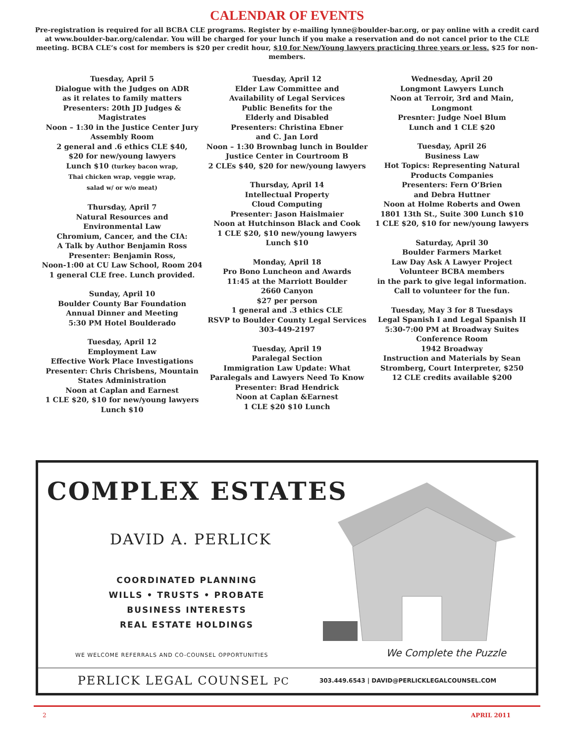CALENDAR OF EVENTS
Pre-registration is required for all BCBA CLE programs. Register by e-mailing lynne@boulder-bar.org, or pay online with a credit card at www.boulder-bar.org/calendar. You will be charged for your lunch if you make a reservation and do not cancel prior to the CLE meeting. BCBA CLE’s cost for members is $20 per credit hour, $10 for New/Young lawyers practicing three years or less. $25 for non-members.
Tuesday, April 5
Dialogue with the Judges on ADR
as it relates to family matters
Presenters: 20th JD Judges &
Magistrates
Noon – 1:30 in the Justice Center Jury
Assembly Room
2 general and .6 ethics CLE $40,
$20 for new/young lawyers
Lunch $10 (turkey bacon wrap,
Thai chicken wrap, veggie wrap,
salad w/ or w/o meat)
Thursday, April 7
Natural Resources and
Environmental Law
Chromium, Cancer, and the CIA:
A Talk by Author Benjamin Ross
Presenter: Benjamin Ross,
Noon-1:00 at CU Law School, Room 204
1 general CLE free. Lunch provided.
Sunday, April 10
Boulder County Bar Foundation
Annual Dinner and Meeting
5:30 PM Hotel Boulderado
Tuesday, April 12
Employment Law
Effective Work Place Investigations
Presenter: Chris Chrisbens, Mountain
States Administration
Noon at Caplan and Earnest
1 CLE $20, $10 for new/young lawyers
Lunch $10
Tuesday, April 12
Elder Law Committee and
Availability of Legal Services
Public Benefits for the
Elderly and Disabled
Presenters: Christina Ebner
and C. Jan Lord
Noon – 1:30 Brownbag lunch in Boulder
Justice Center in Courtroom B
2 CLEs $40, $20 for new/young lawyers
Thursday, April 14
Intellectual Property
Cloud Computing
Presenter: Jason Haislmaier
Noon at Hutchinson Black and Cook
1 CLE $20, $10 new/young lawyers
Lunch $10
Monday, April 18
Pro Bono Luncheon and Awards
11:45 at the Marriott Boulder
2660 Canyon
$27 per person
1 general and .3 ethics CLE
RSVP to Boulder County Legal Services
303-449-2197
Tuesday, April 19
Paralegal Section
Immigration Law Update: What
Paralegals and Lawyers Need To Know
Presenter: Brad Hendrick
Noon at Caplan &Earnest
1 CLE $20 $10 Lunch
Wednesday, April 20
Longmont Lawyers Lunch
Noon at Terroir, 3rd and Main,
Longmont
Presnter: Judge Noel Blum
Lunch and 1 CLE $20
Tuesday, April 26
Business Law
Hot Topics: Representing Natural
Products Companies
Presenters: Fern O’Brien
and Debra Huttner
Noon at Holme Roberts and Owen
1801 13th St., Suite 300 Lunch $10
1 CLE $20, $10 for new/young lawyers
Saturday, April 30
Boulder Farmers Market
Law Day Ask A Lawyer Project
Volunteer BCBA members
in the park to give legal information.
Call to volunteer for the fun.
Tuesday, May 3 for 8 Tuesdays
Legal Spanish I and Legal Spanish II
5:30-7:00 PM at Broadway Suites
Conference Room
1942 Broadway
Instruction and Materials by Sean
Stromberg, Court Interpreter, $250
12 CLE credits available $200
COMPLEX ESTATES
DAVID A. PERLICK
COORDINATED PLANNING
WILLS • TRUSTS • PROBATE
BUSINESS INTERESTS
REAL ESTATE HOLDINGS
WE WELCOME REFERRALS AND CO-COUNSEL OPPORTUNITIES
We Complete the Puzzle
PERLICK LEGAL COUNSEL PC 303.449.6543 | DAVID@PERLICKLEGALCOUNSEL.COM
2 APRIL 2011